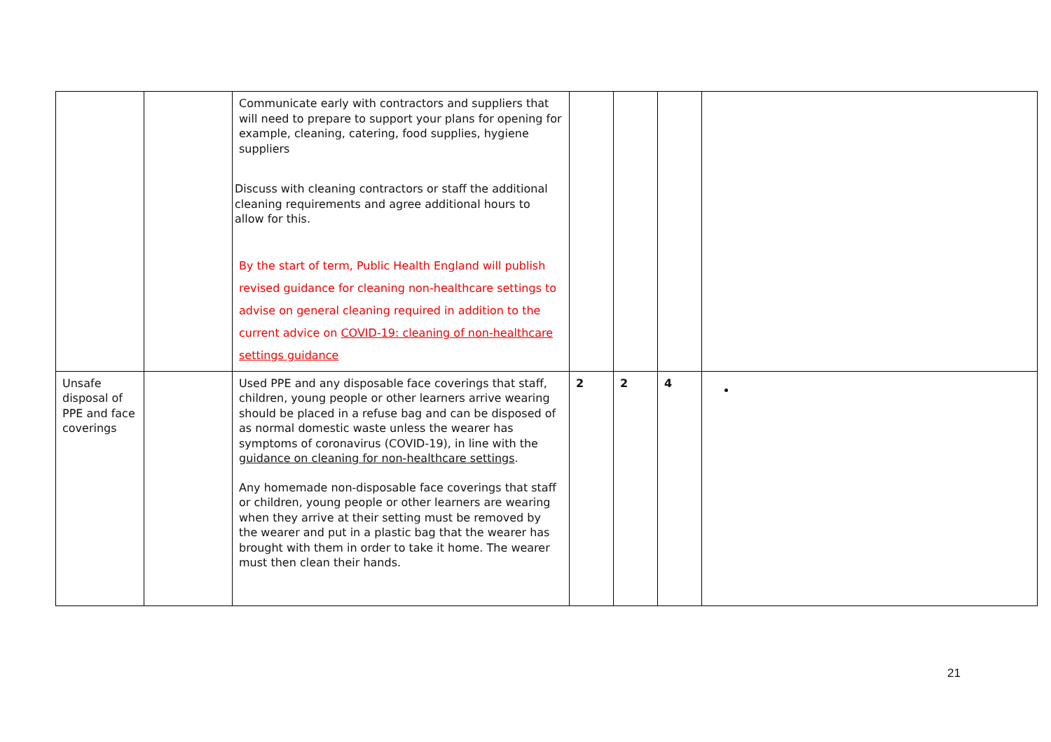| | | Communicate early with contractors and suppliers that will need to prepare to support your plans for opening for example, cleaning, catering, food supplies, hygiene suppliers Discuss with cleaning contractors or staff the additional cleaning requirements and agree additional hours to allow for this. By the start of term, Public Health England will publish revised guidance for cleaning non-healthcare settings to advise on general cleaning required in addition to the current advice on COVID-19: cleaning of non-healthcare settings guidance | | | | |
| Unsafe disposal of PPE and face coverings | | Used PPE and any disposable face coverings that staff, children, young people or other learners arrive wearing should be placed in a refuse bag and can be disposed of as normal domestic waste unless the wearer has symptoms of coronavirus (COVID-19), in line with the guidance on cleaning for non-healthcare settings . Any homemade non-disposable face coverings that staff or children, young people or other learners are wearing when they arrive at their setting must be removed by the wearer and put in a plastic bag that the wearer has brought with them in order to take it home. The wearer must then clean their hands. | 2 | 2 | 4 | |
21